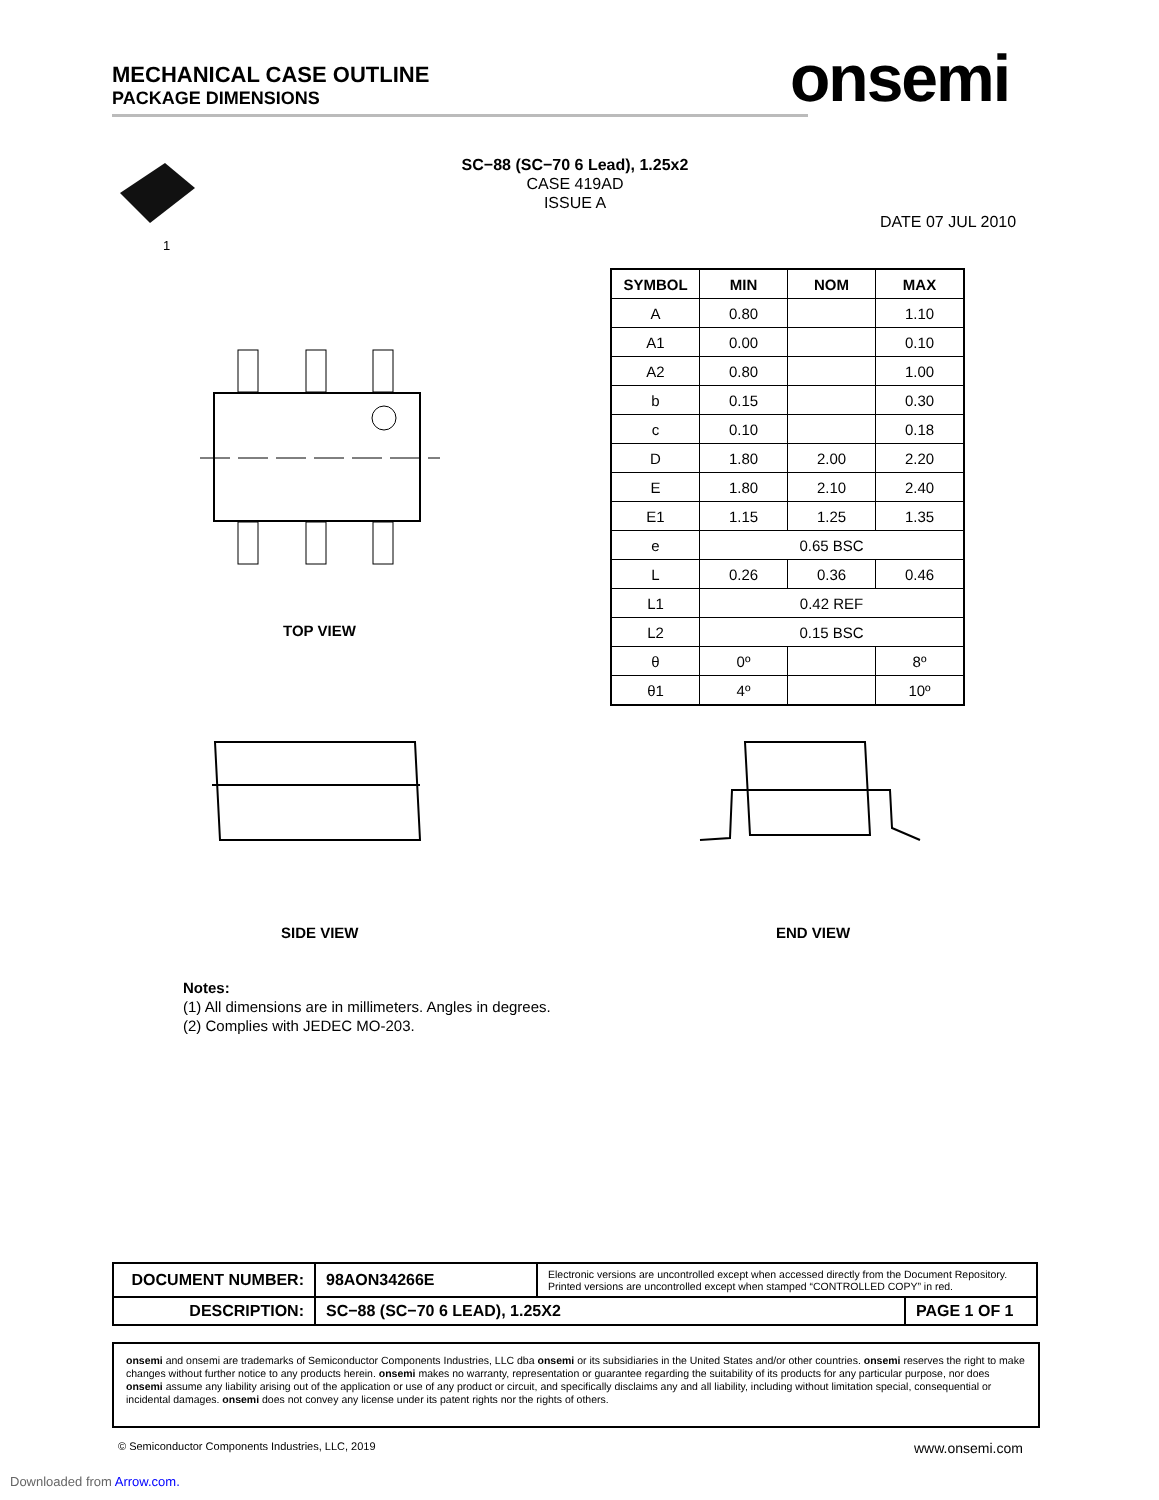MECHANICAL CASE OUTLINE
PACKAGE DIMENSIONS
onsemi
SC−88 (SC−70 6 Lead), 1.25x2
CASE 419AD
ISSUE A
DATE 07 JUL 2010
1
TOP VIEW
SIDE VIEW END VIEW
| SYMBOL | MIN | NOM | MAX |
| --- | --- | --- | --- |
| A | 0.80 | | 1.10 |
| A1 | 0.00 | | 0.10 |
| A2 | 0.80 | | 1.00 |
| b | 0.15 | | 0.30 |
| c | 0.10 | | 0.18 |
| D | 1.80 | 2.00 | 2.20 |
| E | 1.80 | 2.10 | 2.40 |
| E1 | 1.15 | 1.25 | 1.35 |
| e | 0.65 BSC | | |
| L | 0.26 | 0.36 | 0.46 |
| L1 | 0.42 REF | | |
| L2 | 0.15 BSC | | |
| θ | 0º | | 8º |
| θ1 | 4º | | 10º |
Notes:
(1) All dimensions are in millimeters. Angles in degrees.
(2) Complies with JEDEC MO-203.
| DOCUMENT NUMBER: | 98AON34266E | Electronic versions are uncontrolled except when accessed directly from the Document Repository. Printed versions are uncontrolled except when stamped “CONTROLLED COPY” in red. | |
| DESCRIPTION: | SC−88 (SC−70 6 LEAD), 1.25X2 | | PAGE 1 OF 1 |
onsemi and onsemi are trademarks of Semiconductor Components Industries, LLC dba onsemi or its subsidiaries in the United States and/or other countries. onsemi reserves the right to make changes without further notice to any products herein. onsemi makes no warranty, representation or guarantee regarding the suitability of its products for any particular purpose, nor does onsemi assume any liability arising out of the application or use of any product or circuit, and specifically disclaims any and all liability, including without limitation special, consequential or incidental damages. onsemi does not convey any license under its patent rights nor the rights of others.
© Semiconductor Components Industries, LLC, 2019
www.onsemi.com
Downloaded from Arrow.com.